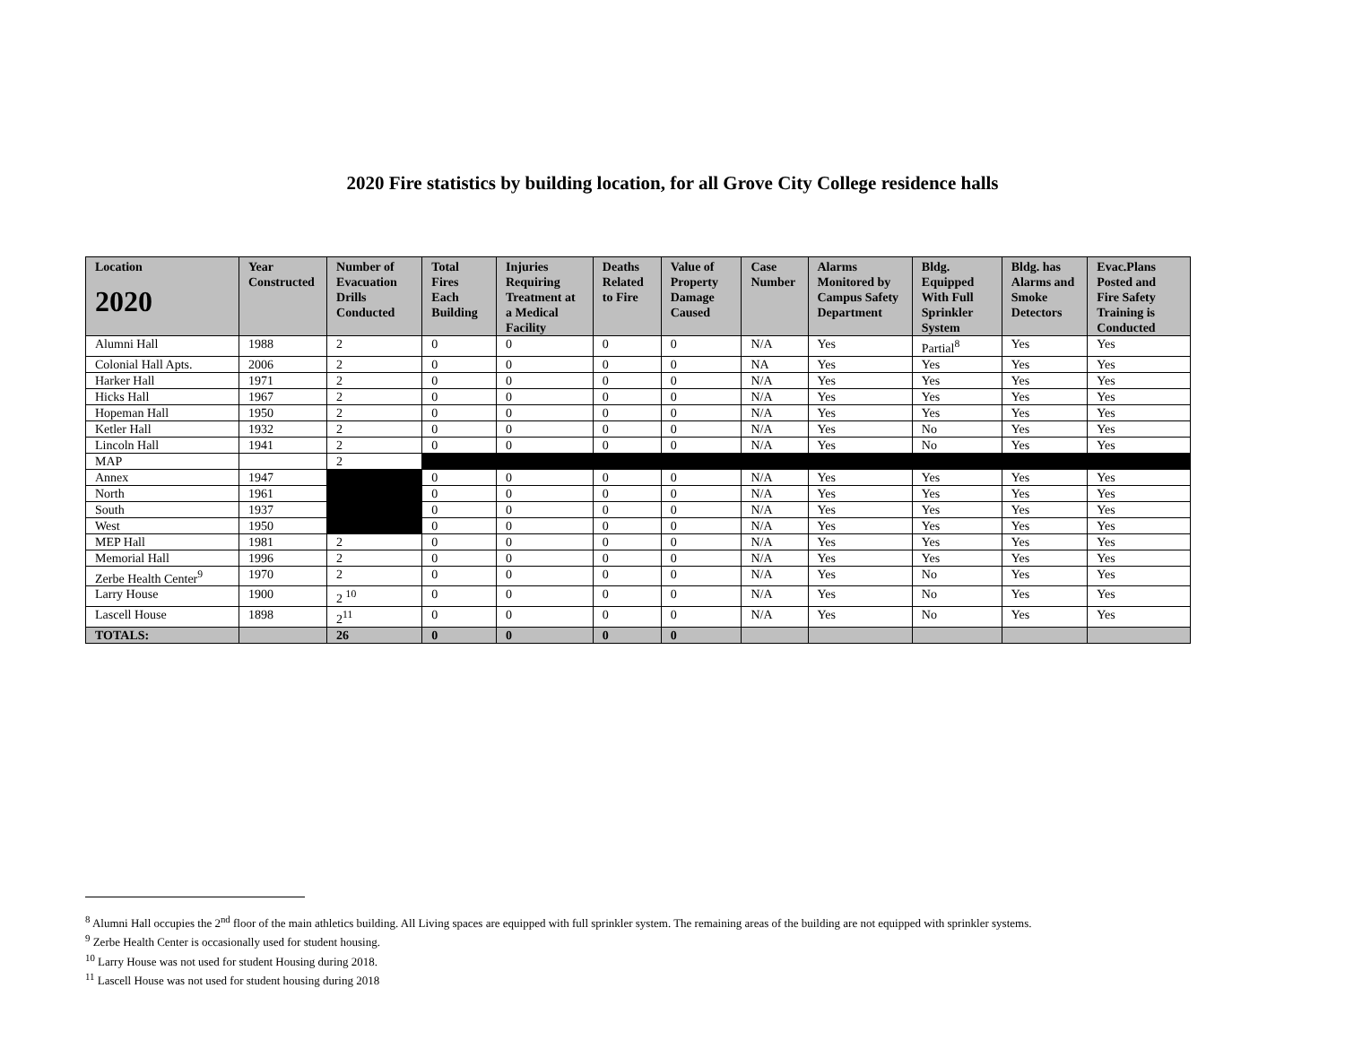2020 Fire statistics by building location, for all Grove City College residence halls
| Location 2020 | Year Constructed | Number of Evacuation Drills Conducted | Total Fires Each Building | Injuries Requiring Treatment at a Medical Facility | Deaths Related to Fire | Value of Property Damage Caused | Case Number | Alarms Monitored by Campus Safety Department | Bldg. Equipped With Full Sprinkler System | Bldg. has Alarms and Smoke Detectors | Evac.Plans Posted and Fire Safety Training is Conducted |
| --- | --- | --- | --- | --- | --- | --- | --- | --- | --- | --- | --- |
| Alumni Hall | 1988 | 2 | 0 | 0 | 0 | 0 | N/A | Yes | Partial<sup>8</sup> | Yes | Yes |
| Colonial Hall Apts. | 2006 | 2 | 0 | 0 | 0 | 0 | NA | Yes | Yes | Yes | Yes |
| Harker Hall | 1971 | 2 | 0 | 0 | 0 | 0 | N/A | Yes | Yes | Yes | Yes |
| Hicks Hall | 1967 | 2 | 0 | 0 | 0 | 0 | N/A | Yes | Yes | Yes | Yes |
| Hopeman Hall | 1950 | 2 | 0 | 0 | 0 | 0 | N/A | Yes | Yes | Yes | Yes |
| Ketler Hall | 1932 | 2 | 0 | 0 | 0 | 0 | N/A | Yes | No | Yes | Yes |
| Lincoln Hall | 1941 | 2 | 0 | 0 | 0 | 0 | N/A | Yes | No | Yes | Yes |
| MAP | | 2 | | | | | | | | | |
| Annex | 1947 | | 0 | 0 | 0 | 0 | N/A | Yes | Yes | Yes | Yes |
| North | 1961 | | 0 | 0 | 0 | 0 | N/A | Yes | Yes | Yes | Yes |
| South | 1937 | | 0 | 0 | 0 | 0 | N/A | Yes | Yes | Yes | Yes |
| West | 1950 | | 0 | 0 | 0 | 0 | N/A | Yes | Yes | Yes | Yes |
| MEP Hall | 1981 | 2 | 0 | 0 | 0 | 0 | N/A | Yes | Yes | Yes | Yes |
| Memorial Hall | 1996 | 2 | 0 | 0 | 0 | 0 | N/A | Yes | Yes | Yes | Yes |
| Zerbe Health Center<sup>9</sup> | 1970 | 2 | 0 | 0 | 0 | 0 | N/A | Yes | No | Yes | Yes |
| Larry House | 1900 | 2 <sup>10</sup> | 0 | 0 | 0 | 0 | N/A | Yes | No | Yes | Yes |
| Lascell House | 1898 | 2<sup>11</sup> | 0 | 0 | 0 | 0 | N/A | Yes | No | Yes | Yes |
| TOTALS: | | 26 | 0 | 0 | 0 | 0 | | | | | |
<sup>8</sup> Alumni Hall occupies the 2<sup>nd</sup> floor of the main athletics building. All Living spaces are equipped with full sprinkler system. The remaining areas of the building are not equipped with sprinkler systems.
<sup>9</sup> Zerbe Health Center is occasionally used for student housing.
<sup>10</sup> Larry House was not used for student Housing during 2018.
<sup>11</sup> Lascell House was not used for student housing during 2018